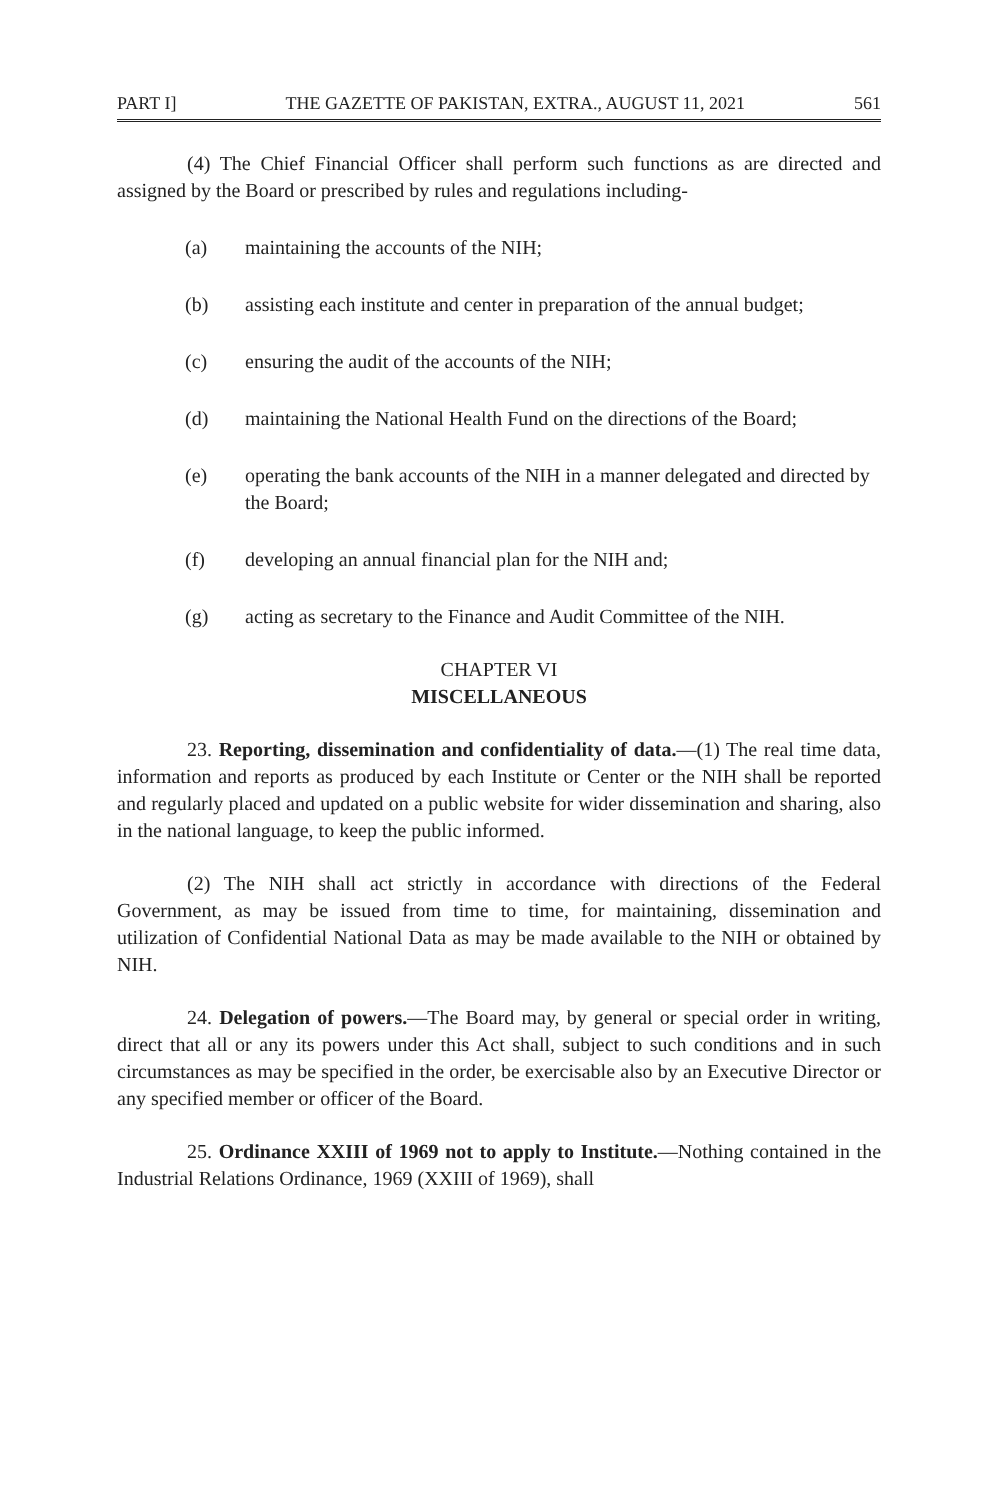PART I] THE GAZETTE OF PAKISTAN, EXTRA., AUGUST 11, 2021 561
(4) The Chief Financial Officer shall perform such functions as are directed and assigned by the Board or prescribed by rules and regulations including-
(a) maintaining the accounts of the NIH;
(b) assisting each institute and center in preparation of the annual budget;
(c) ensuring the audit of the accounts of the NIH;
(d) maintaining the National Health Fund on the directions of the Board;
(e) operating the bank accounts of the NIH in a manner delegated and directed by the Board;
(f) developing an annual financial plan for the NIH and;
(g) acting as secretary to the Finance and Audit Committee of the NIH.
CHAPTER VI
MISCELLANEOUS
23. Reporting, dissemination and confidentiality of data.—(1) The real time data, information and reports as produced by each Institute or Center or the NIH shall be reported and regularly placed and updated on a public website for wider dissemination and sharing, also in the national language, to keep the public informed.
(2) The NIH shall act strictly in accordance with directions of the Federal Government, as may be issued from time to time, for maintaining, dissemination and utilization of Confidential National Data as may be made available to the NIH or obtained by NIH.
24. Delegation of powers.—The Board may, by general or special order in writing, direct that all or any its powers under this Act shall, subject to such conditions and in such circumstances as may be specified in the order, be exercisable also by an Executive Director or any specified member or officer of the Board.
25. Ordinance XXIII of 1969 not to apply to Institute.—Nothing contained in the Industrial Relations Ordinance, 1969 (XXIII of 1969), shall